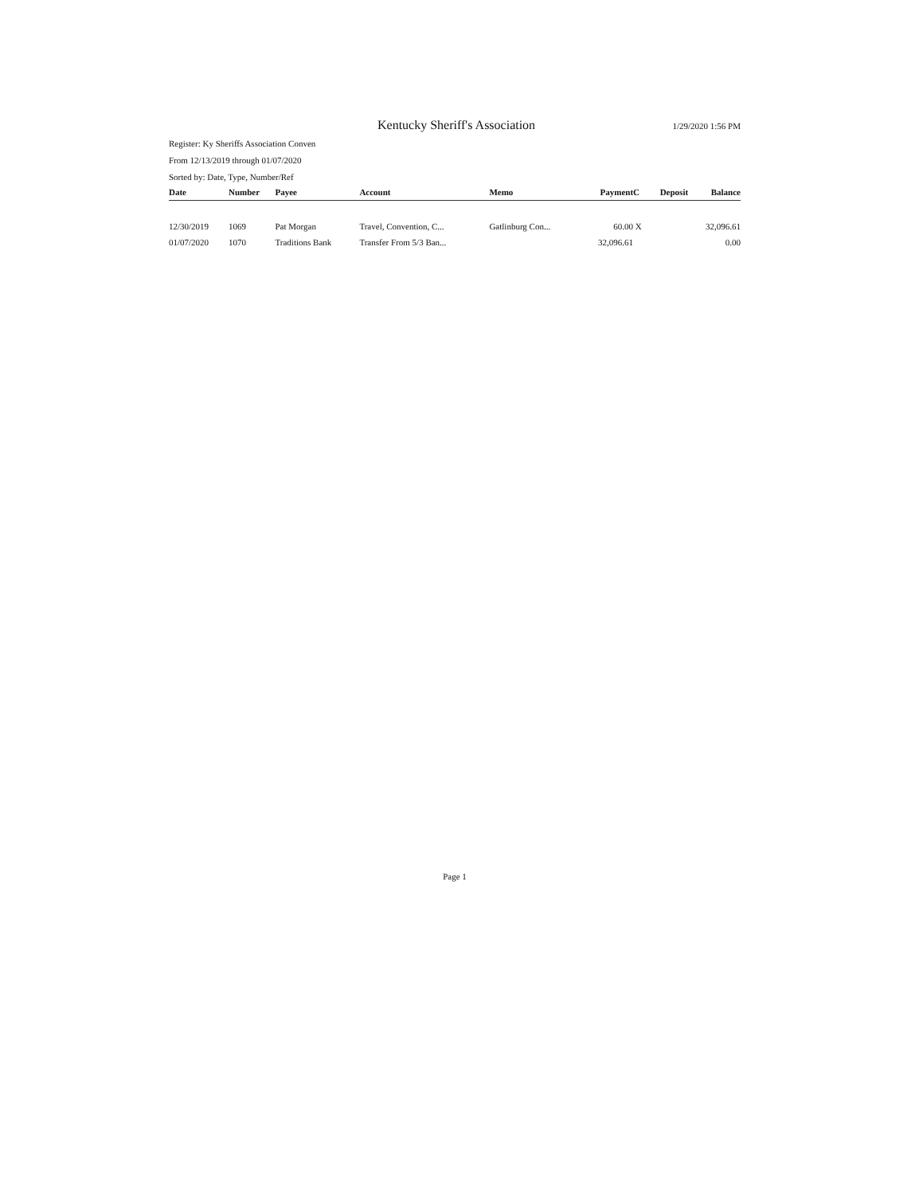Kentucky Sheriff's Association 1/29/2020 1:56 PM
Register: Ky Sheriffs Association Conven
From 12/13/2019 through 01/07/2020
Sorted by: Date, Type, Number/Ref
| Date | Number | Payee | Account | Memo | Payment | C | Deposit | Balance |
| --- | --- | --- | --- | --- | --- | --- | --- | --- |
| 12/30/2019 | 1069 | Pat Morgan | Travel, Convention, C... | Gatlinburg Con... | 60.00 | X | | 32,096.61 |
| 01/07/2020 | 1070 | Traditions Bank | Transfer From 5/3 Ban... | | 32,096.61 | | | 0.00 |
Page 1